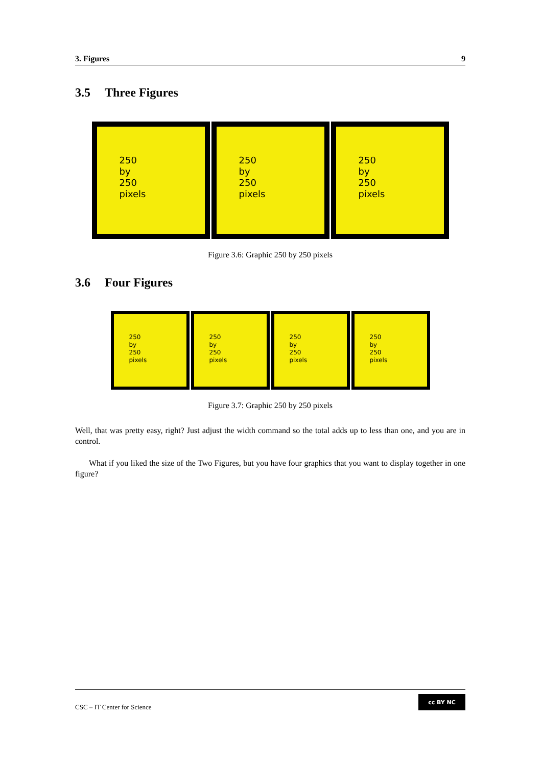3. Figures 9
3.5 Three Figures
250
by
250
pixels
250
by
250
pixels
250
by
250
pixels
Figure 3.6: Graphic 250 by 250 pixels
3.6 Four Figures
250
by
250
pixels
250
by
250
pixels
250
by
250
pixels
250
by
250
pixels
Figure 3.7: Graphic 250 by 250 pixels
Well, that was pretty easy, right? Just adjust the width command so the total adds up to less than one, and you are in control.
What if you liked the size of the Two Figures, but you have four graphics that you want to display together in one figure?
CSC – IT Center for Science
cc BY NC